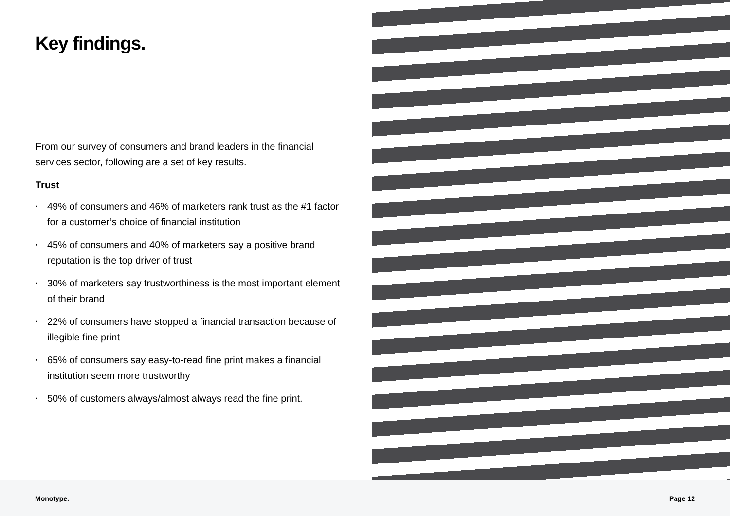Key findings.
From our survey of consumers and brand leaders in the financial services sector, following are a set of key results.
Trust
▪ 49% of consumers and 46% of marketers rank trust as the #1 factor for a customer’s choice of financial institution
▪ 45% of consumers and 40% of marketers say a positive brand reputation is the top driver of trust
▪ 30% of marketers say trustworthiness is the most important element of their brand
▪ 22% of consumers have stopped a financial transaction because of illegible fine print
▪ 65% of consumers say easy-to-read fine print makes a financial institution seem more trustworthy
▪ 50% of customers always/almost always read the fine print.
Monotype. Page 12